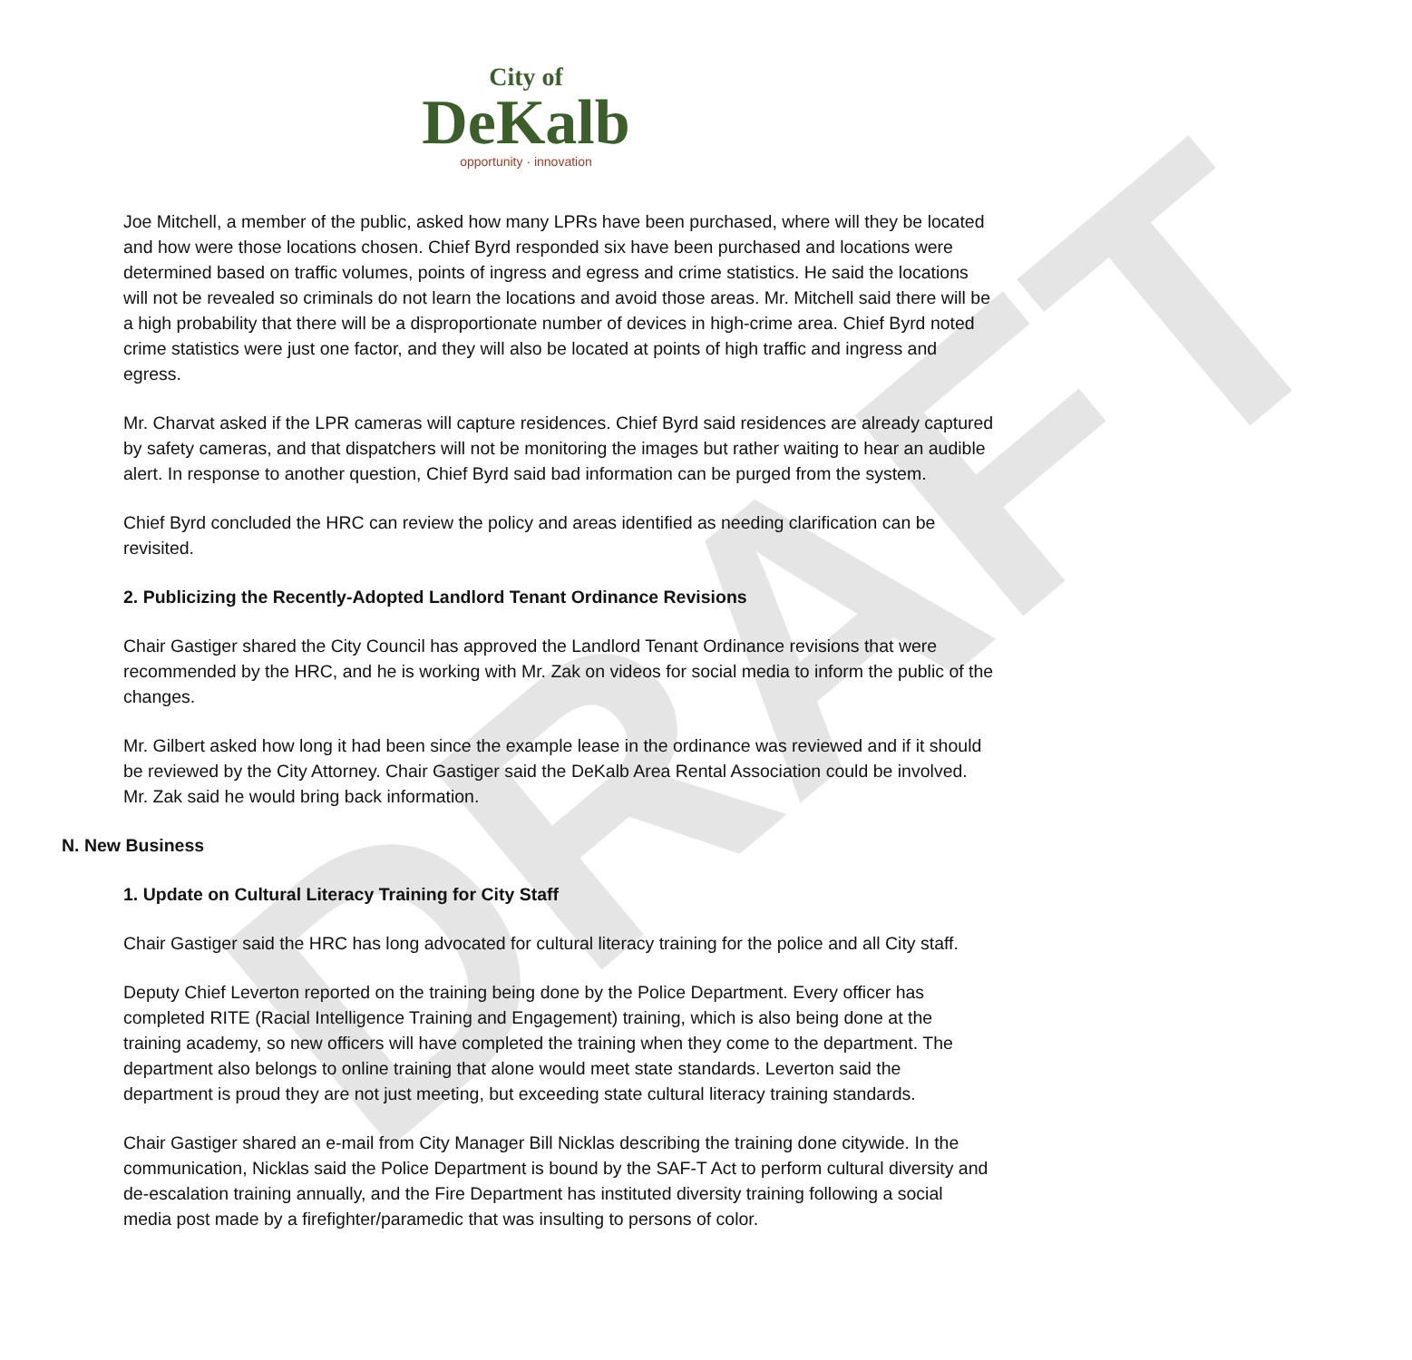DRAFT
City of
DeKalb
opportunity · innovation
Joe Mitchell, a member of the public, asked how many LPRs have been purchased, where will they be located and how were those locations chosen. Chief Byrd responded six have been purchased and locations were determined based on traffic volumes, points of ingress and egress and crime statistics. He said the locations will not be revealed so criminals do not learn the locations and avoid those areas. Mr. Mitchell said there will be a high probability that there will be a disproportionate number of devices in high-crime area. Chief Byrd noted crime statistics were just one factor, and they will also be located at points of high traffic and ingress and egress.
Mr. Charvat asked if the LPR cameras will capture residences. Chief Byrd said residences are already captured by safety cameras, and that dispatchers will not be monitoring the images but rather waiting to hear an audible alert. In response to another question, Chief Byrd said bad information can be purged from the system.
Chief Byrd concluded the HRC can review the policy and areas identified as needing clarification can be revisited.
2. Publicizing the Recently-Adopted Landlord Tenant Ordinance Revisions
Chair Gastiger shared the City Council has approved the Landlord Tenant Ordinance revisions that were recommended by the HRC, and he is working with Mr. Zak on videos for social media to inform the public of the changes.
Mr. Gilbert asked how long it had been since the example lease in the ordinance was reviewed and if it should be reviewed by the City Attorney. Chair Gastiger said the DeKalb Area Rental Association could be involved. Mr. Zak said he would bring back information.
N. New Business
1. Update on Cultural Literacy Training for City Staff
Chair Gastiger said the HRC has long advocated for cultural literacy training for the police and all City staff.
Deputy Chief Leverton reported on the training being done by the Police Department. Every officer has completed RITE (Racial Intelligence Training and Engagement) training, which is also being done at the training academy, so new officers will have completed the training when they come to the department. The department also belongs to online training that alone would meet state standards. Leverton said the department is proud they are not just meeting, but exceeding state cultural literacy training standards.
Chair Gastiger shared an e-mail from City Manager Bill Nicklas describing the training done citywide. In the communication, Nicklas said the Police Department is bound by the SAF-T Act to perform cultural diversity and de-escalation training annually, and the Fire Department has instituted diversity training following a social media post made by a firefighter/paramedic that was insulting to persons of color.